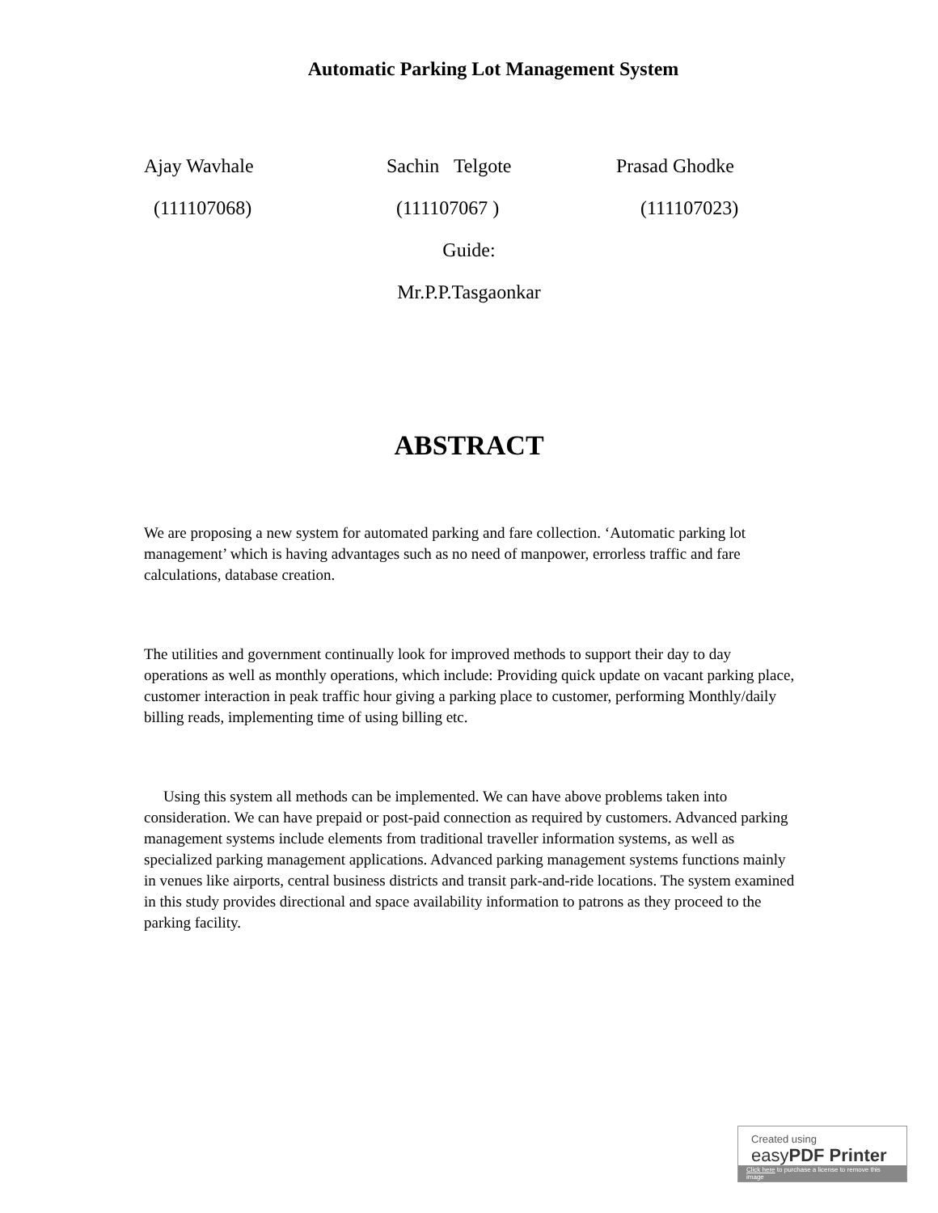Automatic Parking Lot Management System
Ajay Wavhale
(111107068)
Sachin Telgote
(111107067 )
Prasad Ghodke
(111107023)
Guide:
Mr.P.P.Tasgaonkar
ABSTRACT
We are proposing a new system for automated parking and fare collection. ‘Automatic parking lot management’ which is having advantages such as no need of manpower, errorless traffic and fare calculations, database creation.
The utilities and government continually look for improved methods to support their day to day operations as well as monthly operations, which include: Providing quick update on vacant parking place, customer interaction in peak traffic hour giving a parking place to customer, performing Monthly/daily billing reads, implementing time of using billing etc.
Using this system all methods can be implemented. We can have above problems taken into consideration. We can have prepaid or post-paid connection as required by customers. Advanced parking management systems include elements from traditional traveller information systems, as well as specialized parking management applications. Advanced parking management systems functions mainly in venues like airports, central business districts and transit park-and-ride locations. The system examined in this study provides directional and space availability information to patrons as they proceed to the parking facility.
Created using
easyPDF Printer
Click here to purchase a license to remove this image